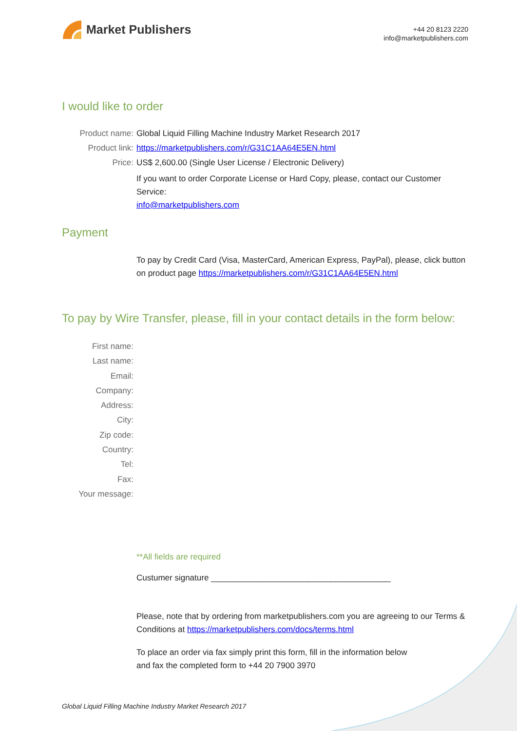Market Publishers
+44 20 8123 2220
info@marketpublishers.com
I would like to order
Product name: Global Liquid Filling Machine Industry Market Research 2017
Product link: https://marketpublishers.com/r/G31C1AA64E5EN.html
Price: US$ 2,600.00 (Single User License / Electronic Delivery)
If you want to order Corporate License or Hard Copy, please, contact our Customer Service:
info@marketpublishers.com
Payment
To pay by Credit Card (Visa, MasterCard, American Express, PayPal), please, click button on product page https://marketpublishers.com/r/G31C1AA64E5EN.html
To pay by Wire Transfer, please, fill in your contact details in the form below:
First name:
Last name:
Email:
Company:
Address:
City:
Zip code:
Country:
Tel:
Fax:
Your message:
**All fields are required
Custumer signature _______________________________________
Please, note that by ordering from marketpublishers.com you are agreeing to our Terms & Conditions at https://marketpublishers.com/docs/terms.html
To place an order via fax simply print this form, fill in the information below
and fax the completed form to +44 20 7900 3970
Global Liquid Filling Machine Industry Market Research 2017